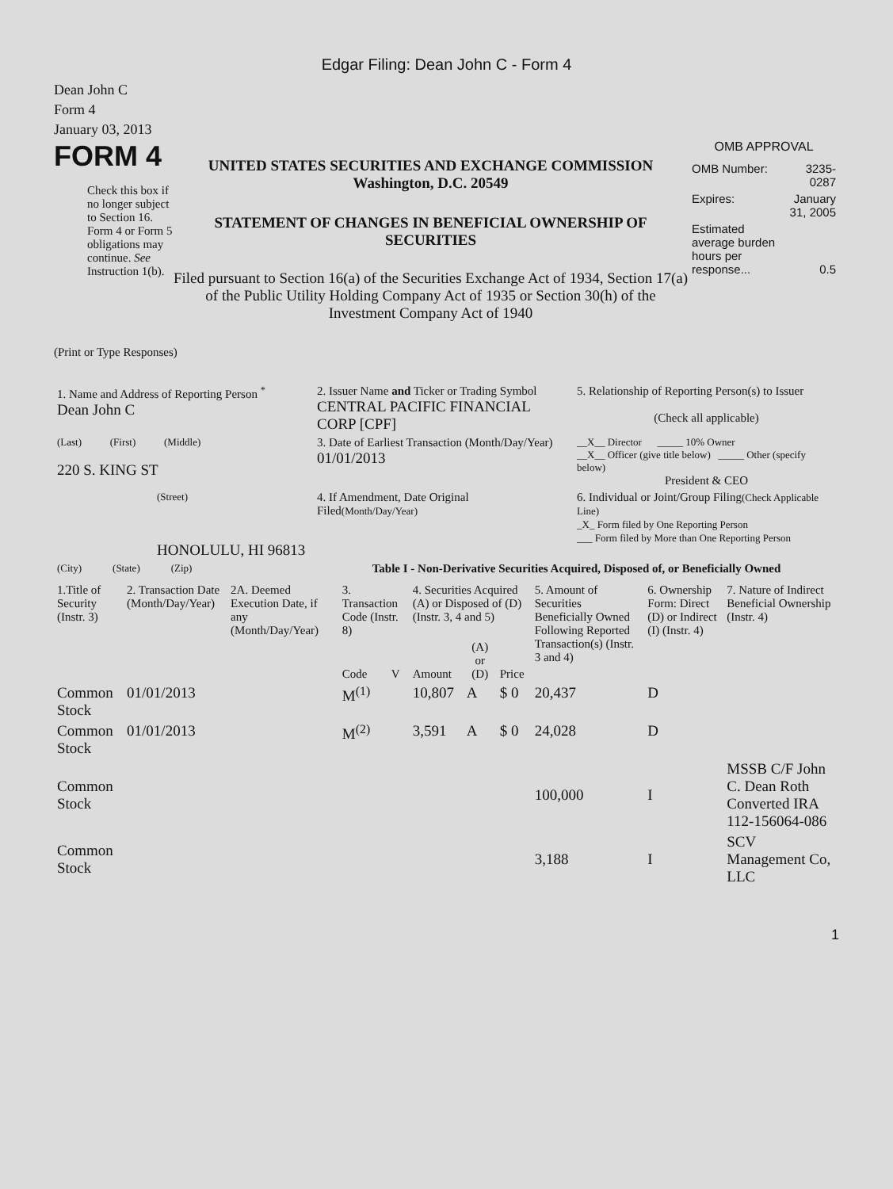Edgar Filing: Dean John C - Form 4
Dean John C
Form 4
January 03, 2013
FORM 4
Check this box if no longer subject to Section 16. Form 4 or Form 5 obligations may continue. See Instruction 1(b).
UNITED STATES SECURITIES AND EXCHANGE COMMISSION
Washington, D.C. 20549
STATEMENT OF CHANGES IN BENEFICIAL OWNERSHIP OF SECURITIES
Filed pursuant to Section 16(a) of the Securities Exchange Act of 1934, Section 17(a) of the Public Utility Holding Company Act of 1935 or Section 30(h) of the Investment Company Act of 1940
OMB APPROVAL
| OMB Number: | 3235-0287 |
| Expires: | January 31, 2005 |
| Estimated average burden hours per response... | 0.5 |
(Print or Type Responses)
| 1. Name and Address of Reporting Person <sup>*</sup> Dean John C | 2. Issuer Name and Ticker or Trading Symbol CENTRAL PACIFIC FINANCIAL CORP [CPF] | 5. Relationship of Reporting Person(s) to Issuer (Check all applicable) |
| (Last) (First) (Middle) 220 S. KING ST | 3. Date of Earliest Transaction (Month/Day/Year) 01/01/2013 | __X__ Director _____ 10% Owner __X__ Officer (give title below) _____ Other (specify below) President & CEO |
| (Street) HONOLULU, HI 96813 | 4. If Amendment, Date Original Filed (Month/Day/Year) | 6. Individual or Joint/Group Filing (Check Applicable Line) _X_ Form filed by One Reporting Person ___ Form filed by More than One Reporting Person |
| (City) (State) (Zip) | Table I - Non-Derivative Securities Acquired, Disposed of, or Beneficially Owned | |
| 1.Title of Security (Instr. 3) | 2. Transaction Date (Month/Day/Year) | 2A. Deemed Execution Date, if any (Month/Day/Year) | 3. Transaction Code (Instr. 8) | | 4. Securities Acquired (A) or Disposed of (D) (Instr. 3, 4 and 5) | | | 5. Amount of Securities Beneficially Owned Following Reported Transaction(s) (Instr. 3 and 4) | 6. Ownership Form: Direct (D) or Indirect (I) (Instr. 4) | 7. Nature of Indirect Beneficial Ownership (Instr. 4) |
| --- | --- | --- | --- | --- | --- | --- | --- | --- | --- | --- |
| | | | Code | V | Amount | (A) or (D) | Price | | | |
| Common Stock | 01/01/2013 | | M<sup>(1)</sup> | | 10,807 | A | $ 0 | 20,437 | D | |
| Common Stock | 01/01/2013 | | M<sup>(2)</sup> | | 3,591 | A | $ 0 | 24,028 | D | |
| Common Stock | | | | | | | | 100,000 | I | MSSB C/F John C. Dean Roth Converted IRA 112-156064-086 |
| Common Stock | | | | | | | | 3,188 | I | SCV Management Co, LLC |
1